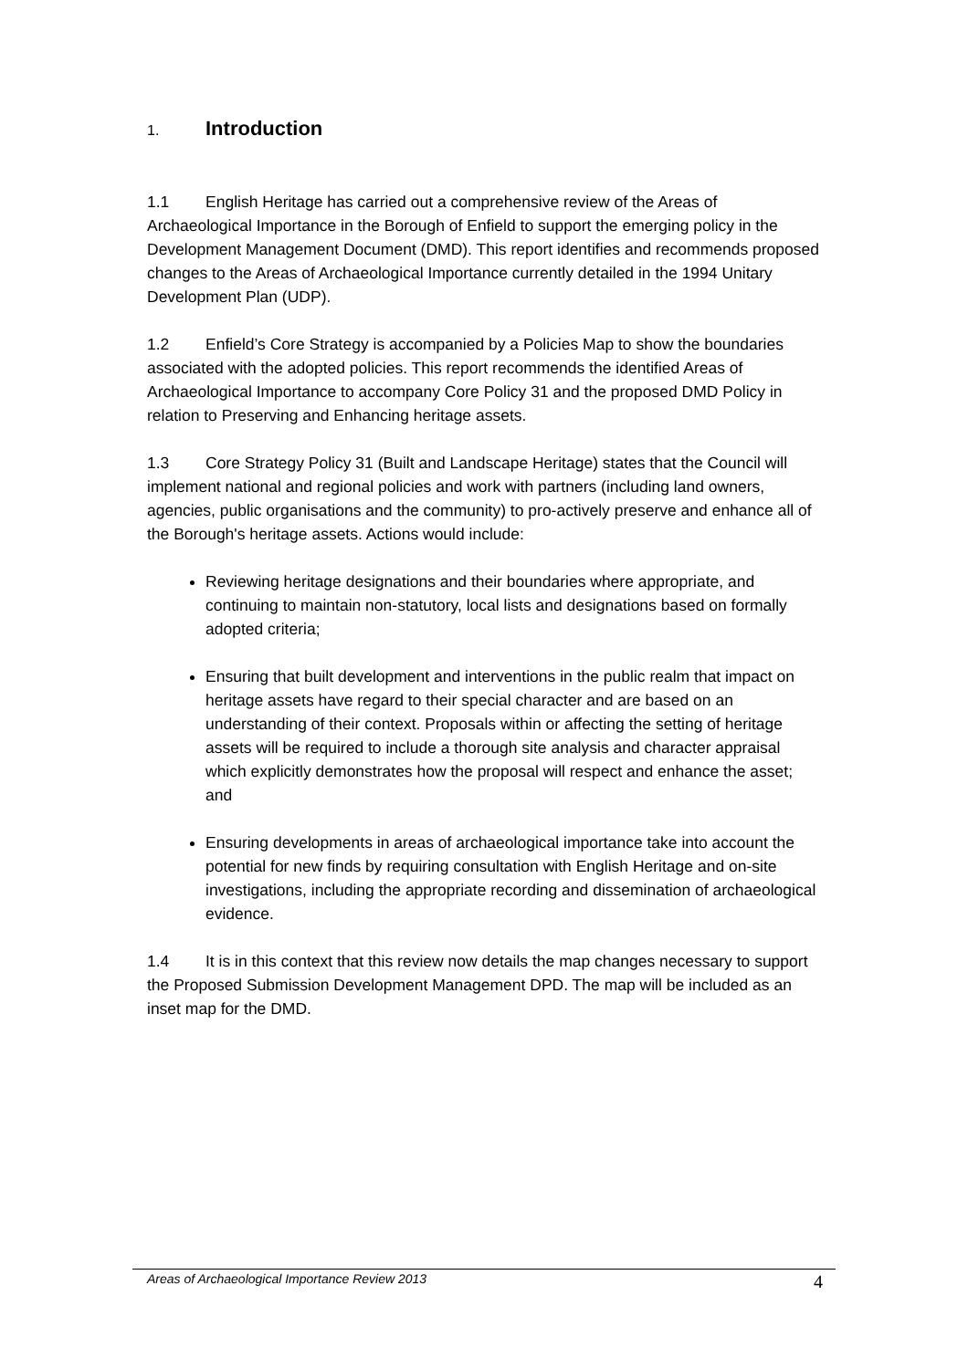1. Introduction
1.1 English Heritage has carried out a comprehensive review of the Areas of Archaeological Importance in the Borough of Enfield to support the emerging policy in the Development Management Document (DMD). This report identifies and recommends proposed changes to the Areas of Archaeological Importance currently detailed in the 1994 Unitary Development Plan (UDP).
1.2 Enfield’s Core Strategy is accompanied by a Policies Map to show the boundaries associated with the adopted policies. This report recommends the identified Areas of Archaeological Importance to accompany Core Policy 31 and the proposed DMD Policy in relation to Preserving and Enhancing heritage assets.
1.3 Core Strategy Policy 31 (Built and Landscape Heritage) states that the Council will implement national and regional policies and work with partners (including land owners, agencies, public organisations and the community) to pro-actively preserve and enhance all of the Borough's heritage assets. Actions would include:
Reviewing heritage designations and their boundaries where appropriate, and continuing to maintain non-statutory, local lists and designations based on formally adopted criteria;
Ensuring that built development and interventions in the public realm that impact on heritage assets have regard to their special character and are based on an understanding of their context. Proposals within or affecting the setting of heritage assets will be required to include a thorough site analysis and character appraisal which explicitly demonstrates how the proposal will respect and enhance the asset; and
Ensuring developments in areas of archaeological importance take into account the potential for new finds by requiring consultation with English Heritage and on-site investigations, including the appropriate recording and dissemination of archaeological evidence.
1.4 It is in this context that this review now details the map changes necessary to support the Proposed Submission Development Management DPD. The map will be included as an inset map for the DMD.
Areas of Archaeological Importance Review 2013 4